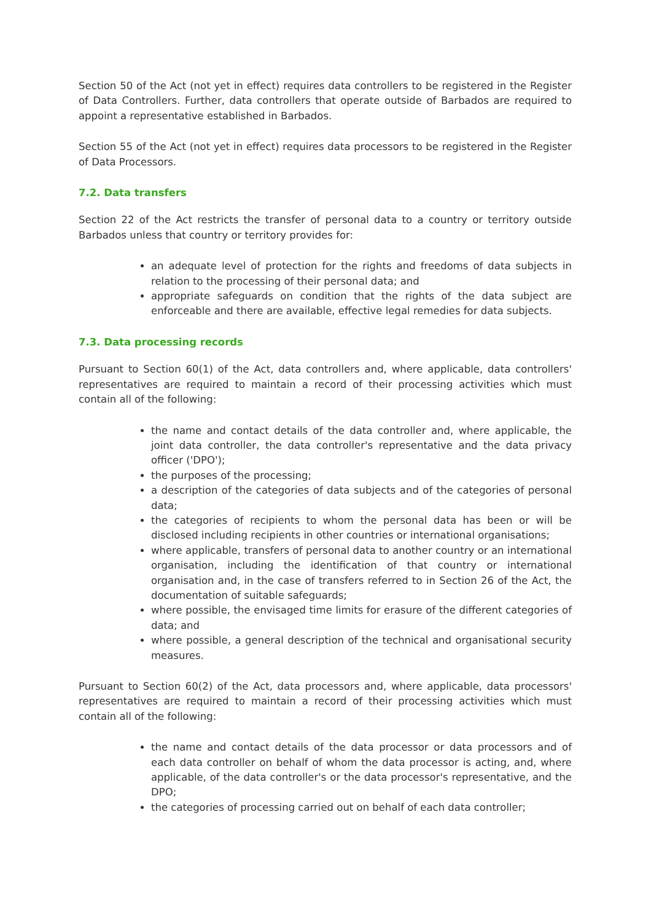Section 50 of the Act (not yet in effect) requires data controllers to be registered in the Register of Data Controllers. Further, data controllers that operate outside of Barbados are required to appoint a representative established in Barbados.
Section 55 of the Act (not yet in effect) requires data processors to be registered in the Register of Data Processors.
7.2. Data transfers
Section 22 of the Act restricts the transfer of personal data to a country or territory outside Barbados unless that country or territory provides for:
an adequate level of protection for the rights and freedoms of data subjects in relation to the processing of their personal data; and
appropriate safeguards on condition that the rights of the data subject are enforceable and there are available, effective legal remedies for data subjects.
7.3. Data processing records
Pursuant to Section 60(1) of the Act, data controllers and, where applicable, data controllers' representatives are required to maintain a record of their processing activities which must contain all of the following:
the name and contact details of the data controller and, where applicable, the joint data controller, the data controller's representative and the data privacy officer ('DPO');
the purposes of the processing;
a description of the categories of data subjects and of the categories of personal data;
the categories of recipients to whom the personal data has been or will be disclosed including recipients in other countries or international organisations;
where applicable, transfers of personal data to another country or an international organisation, including the identification of that country or international organisation and, in the case of transfers referred to in Section 26 of the Act, the documentation of suitable safeguards;
where possible, the envisaged time limits for erasure of the different categories of data; and
where possible, a general description of the technical and organisational security measures.
Pursuant to Section 60(2) of the Act, data processors and, where applicable, data processors' representatives are required to maintain a record of their processing activities which must contain all of the following:
the name and contact details of the data processor or data processors and of each data controller on behalf of whom the data processor is acting, and, where applicable, of the data controller's or the data processor's representative, and the DPO;
the categories of processing carried out on behalf of each data controller;